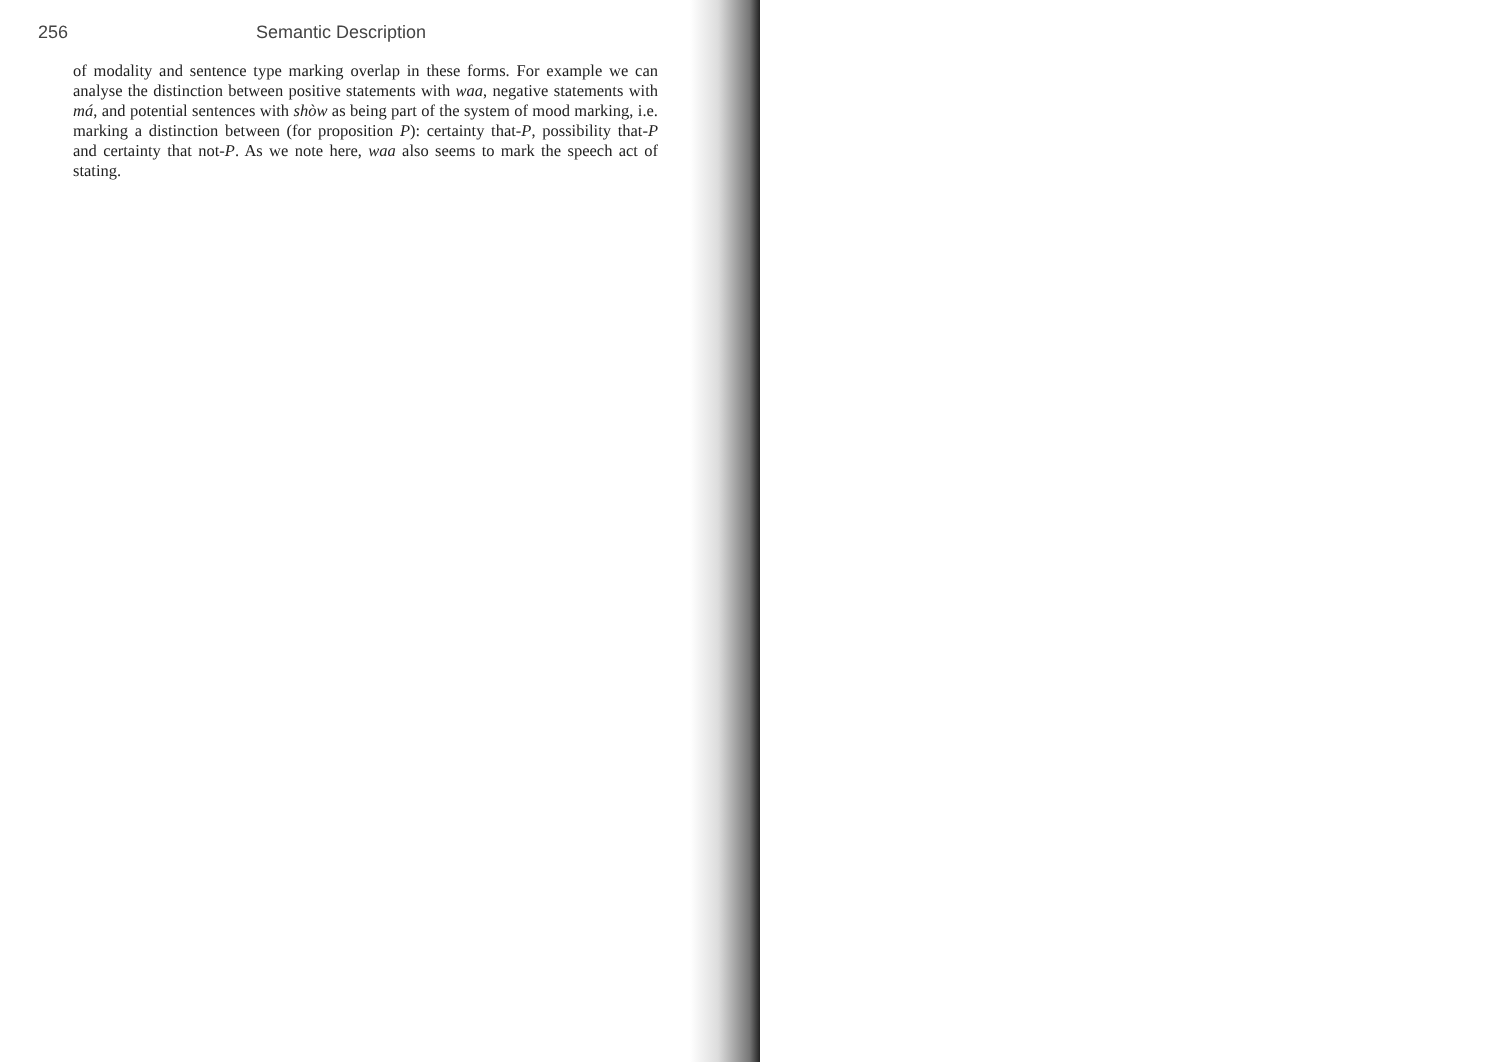256 Semantic Description
of modality and sentence type marking overlap in these forms. For example we can analyse the distinction between positive statements with waa, negative statements with má, and potential sentences with shòw as being part of the system of mood marking, i.e. marking a distinction between (for proposition P): certainty that-P, possibility that-P and certainty that not-P. As we note here, waa also seems to mark the speech act of stating.